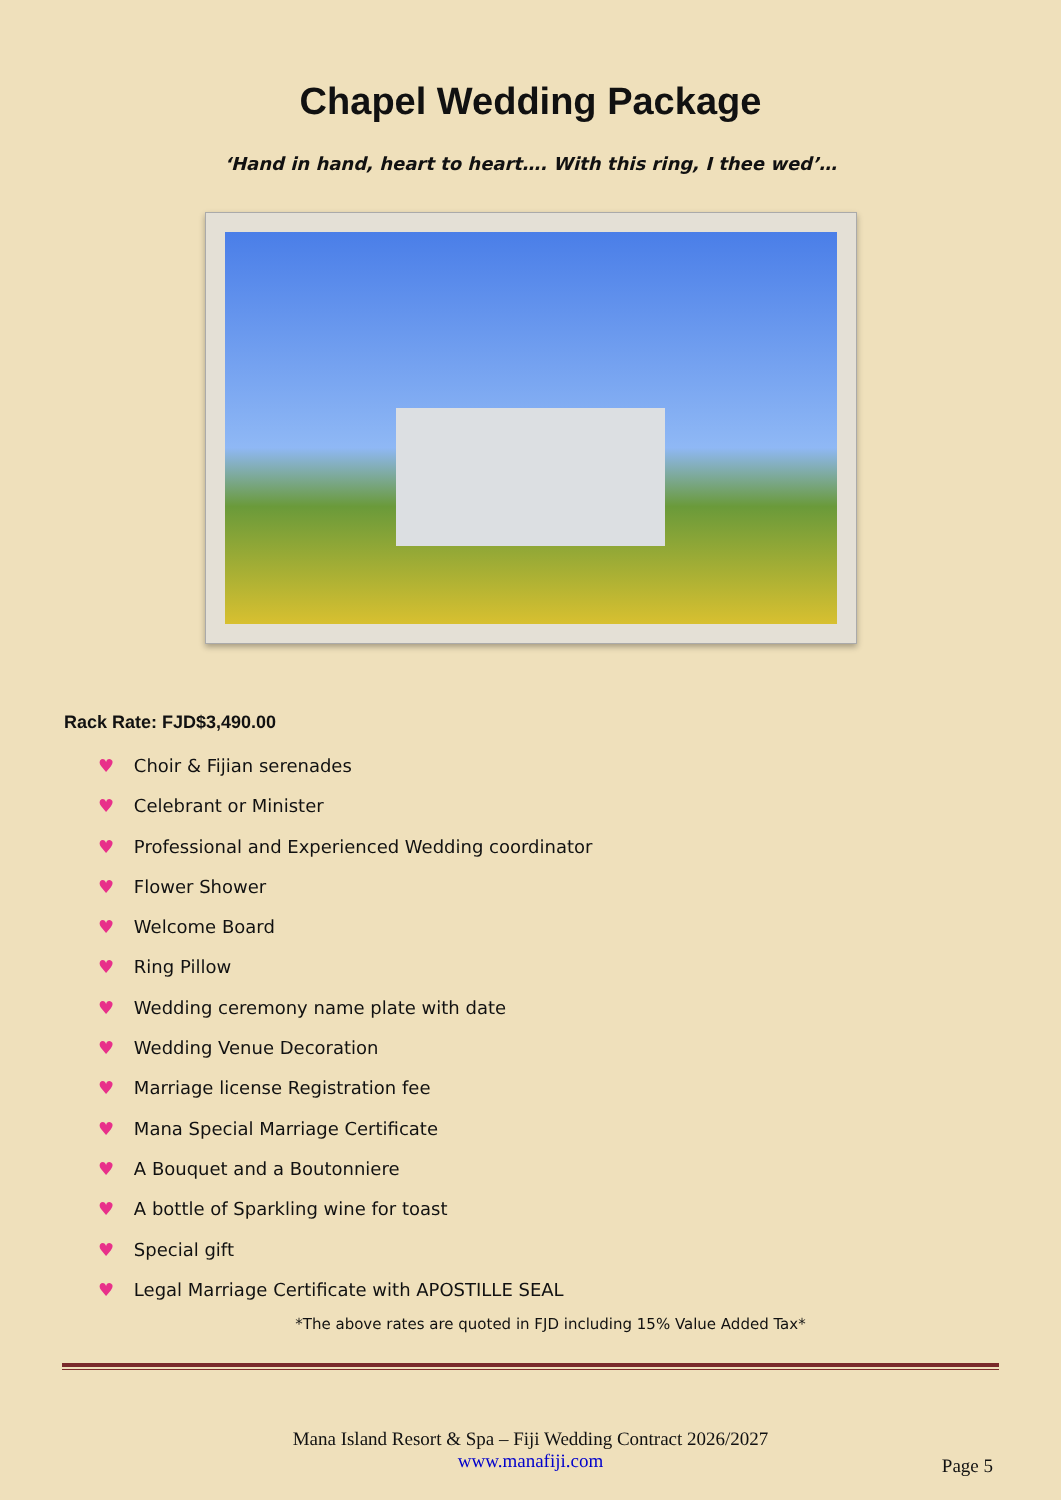Chapel Wedding Package
‘Hand in hand, heart to heart…. With this ring, I thee wed’…
Rack Rate: FJD$3,490.00
♥ Choir & Fijian serenades
♥ Celebrant or Minister
♥ Professional and Experienced Wedding coordinator
♥ Flower Shower
♥ Welcome Board
♥ Ring Pillow
♥ Wedding ceremony name plate with date
♥ Wedding Venue Decoration
♥ Marriage license Registration fee
♥ Mana Special Marriage Certificate
♥ A Bouquet and a Boutonniere
♥ A bottle of Sparkling wine for toast
♥ Special gift
♥ Legal Marriage Certificate with APOSTILLE SEAL
*The above rates are quoted in FJD including 15% Value Added Tax*
Mana Island Resort & Spa – Fiji Wedding Contract 2026/2027
www.manafiji.com
Page 5